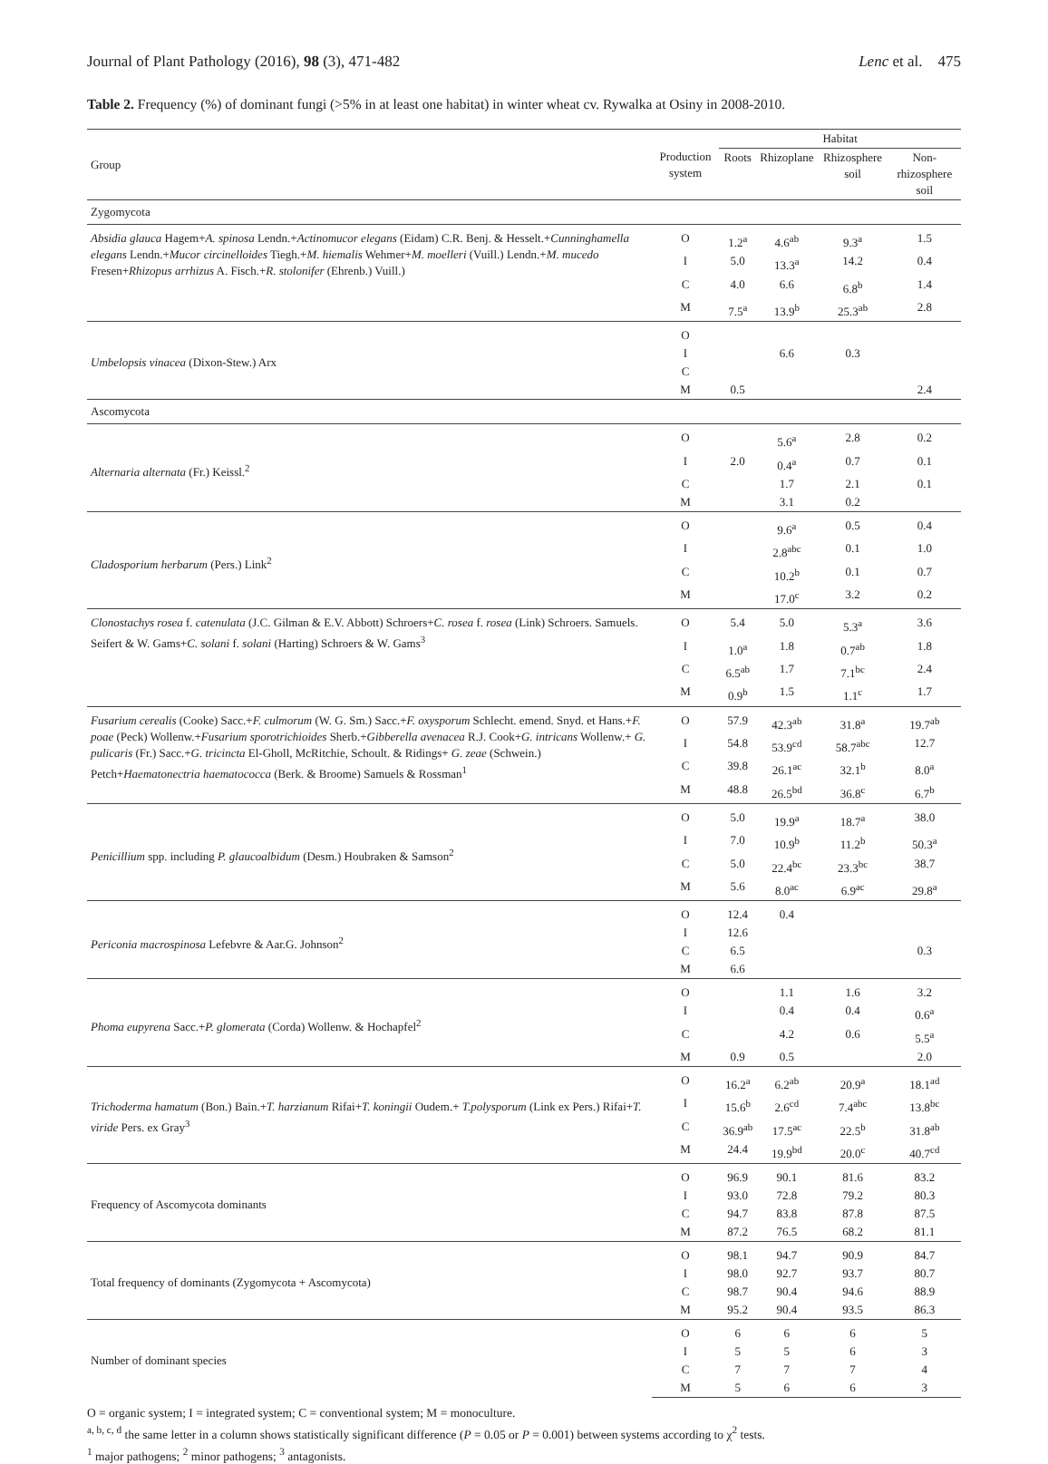Journal of Plant Pathology (2016), 98 (3), 471-482 Lenc et al. 475
Table 2. Frequency (%) of dominant fungi (>5% in at least one habitat) in winter wheat cv. Rywalka at Osiny in 2008-2010.
| Group | Production system | Habitat | | | |
| --- | --- | --- | --- | --- | --- |
| | | Roots | Rhizoplane | Rhizosphere soil | Non-rhizosphere soil |
| Zygomycota | | | | | |
| Absidia glauca Hagem+ A. spinosa Lendn.+ Actinomucor elegans (Eidam) C.R. Benj. & Hesselt.+ Cunninghamella elegans Lendn.+ Mucor circinelloides Tiegh.+ M. hiemalis Wehmer+ M. moelleri (Vuill.) Lendn.+ M. mucedo Fresen+ Rhizopus arrhizus A. Fisch.+ R. stolonifer (Ehrenb.) Vuill.) | O | 1.2<sup>a</sup> | 4.6<sup>ab</sup> | 9.3<sup>a</sup> | 1.5 |
| | I | 5.0 | 13.3<sup>a</sup> | 14.2 | 0.4 |
| | C | 4.0 | 6.6 | 6.8<sup>b</sup> | 1.4 |
| | M | 7.5<sup>a</sup> | 13.9<sup>b</sup> | 25.3<sup>ab</sup> | 2.8 |
| Umbelopsis vinacea (Dixon-Stew.) Arx | O | | | | |
| | I | | 6.6 | 0.3 | |
| | C | | | | |
| | M | 0.5 | | | 2.4 |
| Ascomycota | | | | | |
| Alternaria alternata (Fr.) Keissl.<sup>2</sup> | O | | 5.6<sup>a</sup> | 2.8 | 0.2 |
| | I | 2.0 | 0.4<sup>a</sup> | 0.7 | 0.1 |
| | C | | 1.7 | 2.1 | 0.1 |
| | M | | 3.1 | 0.2 | |
| Cladosporium herbarum (Pers.) Link<sup>2</sup> | O | | 9.6<sup>a</sup> | 0.5 | 0.4 |
| | I | | 2.8<sup>abc</sup> | 0.1 | 1.0 |
| | C | | 10.2<sup>b</sup> | 0.1 | 0.7 |
| | M | | 17.0<sup>c</sup> | 3.2 | 0.2 |
| Clonostachys rosea f. catenulata (J.C. Gilman & E.V. Abbott) Schroers+ C. rosea f. rosea (Link) Schroers. Samuels. Seifert & W. Gams+ C. solani f. solani (Harting) Schroers & W. Gams<sup>3</sup> | O | 5.4 | 5.0 | 5.3<sup>a</sup> | 3.6 |
| | I | 1.0<sup>a</sup> | 1.8 | 0.7<sup>ab</sup> | 1.8 |
| | C | 6.5<sup>ab</sup> | 1.7 | 7.1<sup>bc</sup> | 2.4 |
| | M | 0.9<sup>b</sup> | 1.5 | 1.1<sup>c</sup> | 1.7 |
| Fusarium cerealis (Cooke) Sacc.+ F. culmorum (W. G. Sm.) Sacc.+ F. oxysporum Schlecht. emend. Snyd. et Hans.+ F. poae (Peck) Wollenw.+ Fusarium sporotrichioides Sherb.+ Gibberella avenacea R.J. Cook+ G. intricans Wollenw.+ G. pulicaris (Fr.) Sacc.+ G. tricincta El-Gholl, McRitchie, Schoult. & Ridings+ G. zeae (Schwein.) Petch+ Haematonectria haematococca (Berk. & Broome) Samuels & Rossman<sup>1</sup> | O | 57.9 | 42.3<sup>ab</sup> | 31.8<sup>a</sup> | 19.7<sup>ab</sup> |
| | I | 54.8 | 53.9<sup>cd</sup> | 58.7<sup>abc</sup> | 12.7 |
| | C | 39.8 | 26.1<sup>ac</sup> | 32.1<sup>b</sup> | 8.0<sup>a</sup> |
| | M | 48.8 | 26.5<sup>bd</sup> | 36.8<sup>c</sup> | 6.7<sup>b</sup> |
| Penicillium spp. including P. glaucoalbidum (Desm.) Houbraken & Samson<sup>2</sup> | O | 5.0 | 19.9<sup>a</sup> | 18.7<sup>a</sup> | 38.0 |
| | I | 7.0 | 10.9<sup>b</sup> | 11.2<sup>b</sup> | 50.3<sup>a</sup> |
| | C | 5.0 | 22.4<sup>bc</sup> | 23.3<sup>bc</sup> | 38.7 |
| | M | 5.6 | 8.0<sup>ac</sup> | 6.9<sup>ac</sup> | 29.8<sup>a</sup> |
| Periconia macrospinosa Lefebvre & Aar.G. Johnson<sup>2</sup> | O | 12.4 | 0.4 | | |
| | I | 12.6 | | | |
| | C | 6.5 | | | 0.3 |
| | M | 6.6 | | | |
| Phoma eupyrena Sacc.+ P. glomerata (Corda) Wollenw. & Hochapfel<sup>2</sup> | O | | 1.1 | 1.6 | 3.2 |
| | I | | 0.4 | 0.4 | 0.6<sup>a</sup> |
| | C | | 4.2 | 0.6 | 5.5<sup>a</sup> |
| | M | 0.9 | 0.5 | | 2.0 |
| Trichoderma hamatum (Bon.) Bain.+ T. harzianum Rifai+ T. koningii Oudem.+ T.polysporum (Link ex Pers.) Rifai+ T. viride Pers. ex Gray<sup>3</sup> | O | 16.2<sup>a</sup> | 6.2<sup>ab</sup> | 20.9<sup>a</sup> | 18.1<sup>ad</sup> |
| | I | 15.6<sup>b</sup> | 2.6<sup>cd</sup> | 7.4<sup>abc</sup> | 13.8<sup>bc</sup> |
| | C | 36.9<sup>ab</sup> | 17.5<sup>ac</sup> | 22.5<sup>b</sup> | 31.8<sup>ab</sup> |
| | M | 24.4 | 19.9<sup>bd</sup> | 20.0<sup>c</sup> | 40.7<sup>cd</sup> |
| Frequency of Ascomycota dominants | O | 96.9 | 90.1 | 81.6 | 83.2 |
| | I | 93.0 | 72.8 | 79.2 | 80.3 |
| | C | 94.7 | 83.8 | 87.8 | 87.5 |
| | M | 87.2 | 76.5 | 68.2 | 81.1 |
| Total frequency of dominants (Zygomycota + Ascomycota) | O | 98.1 | 94.7 | 90.9 | 84.7 |
| | I | 98.0 | 92.7 | 93.7 | 80.7 |
| | C | 98.7 | 90.4 | 94.6 | 88.9 |
| | M | 95.2 | 90.4 | 93.5 | 86.3 |
| Number of dominant species | O | 6 | 6 | 6 | 5 |
| | I | 5 | 5 | 6 | 3 |
| | C | 7 | 7 | 7 | 4 |
| | M | 5 | 6 | 6 | 3 |
O = organic system; I = integrated system; C = conventional system; M = monoculture.
<sup>a, b, c, d</sup> the same letter in a column shows statistically significant difference (P = 0.05 or P = 0.001) between systems according to χ<sup>2</sup> tests.
<sup>1</sup> major pathogens; <sup>2</sup> minor pathogens; <sup>3</sup> antagonists.